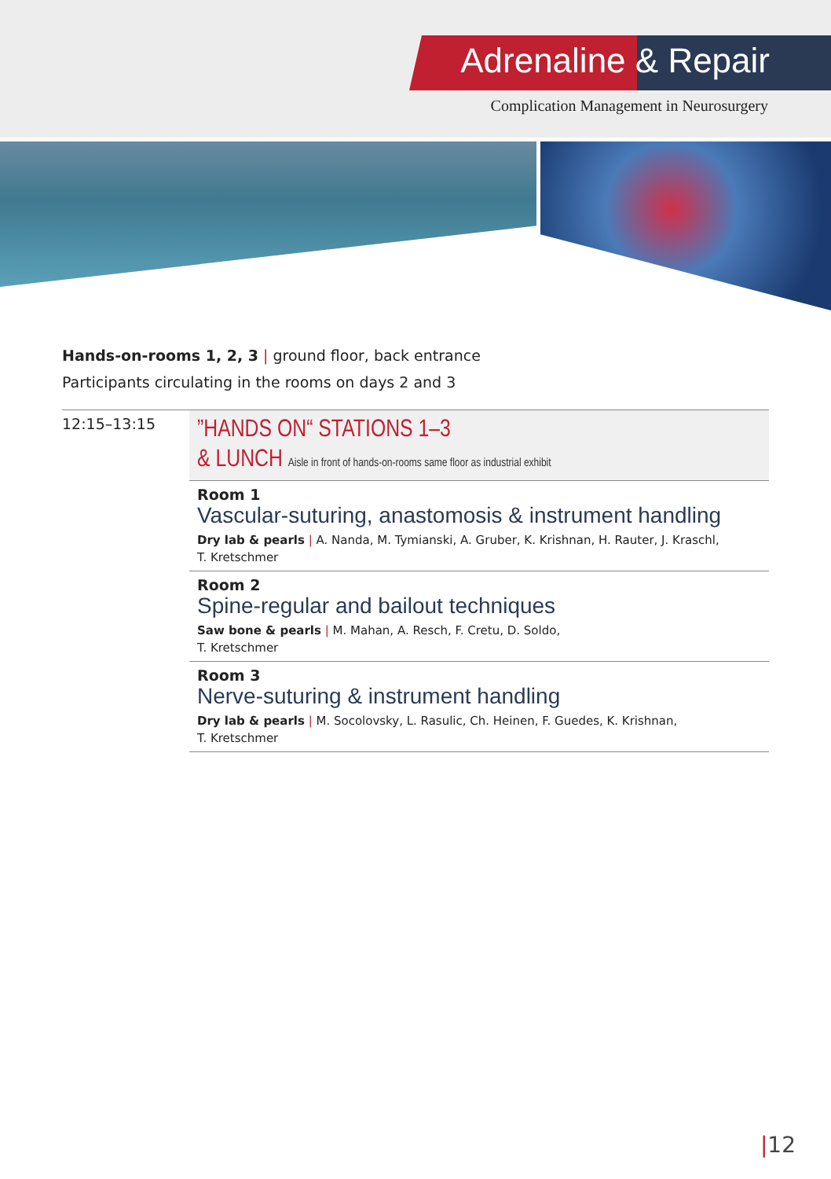Adrenaline & Repair
Complication Management in Neurosurgery
Hands-on-rooms 1, 2, 3 | ground floor, back entrance
Participants circulating in the rooms on days 2 and 3
12:15–13:15
”HANDS ON“ STATIONS 1–3
& LUNCH Aisle in front of hands-on-rooms same floor as industrial exhibit
Room 1
Vascular-suturing, anastomosis & instrument handling
Dry lab & pearls | A. Nanda, M. Tymianski, A. Gruber, K. Krishnan, H. Rauter, J. Kraschl,
T. Kretschmer
Room 2
Spine-regular and bailout techniques
Saw bone & pearls | M. Mahan, A. Resch, F. Cretu, D. Soldo,
T. Kretschmer
Room 3
Nerve-suturing & instrument handling
Dry lab & pearls | M. Socolovsky, L. Rasulic, Ch. Heinen, F. Guedes, K. Krishnan,
T. Kretschmer
|12